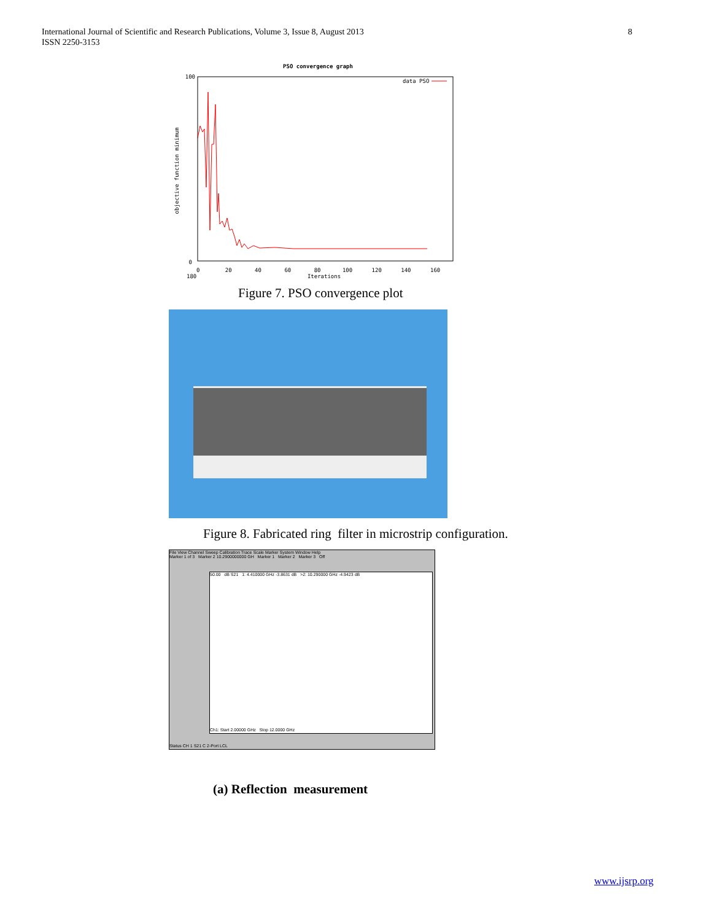8 International Journal of Scientific and Research Publications, Volume 3, Issue 8, August 2013
ISSN 2250-3153
PSO convergence graph
data PSO
0
100
0 20 40 60 80 100 120 140 160 180
Iterations
objective function minimum
Figure 7. PSO convergence plot
Figure 8. Fabricated ring filter in microstrip configuration.
File View Channel Sweep Calibration Trace Scale Marker System Window Help
Marker 1 of 3 Marker 2 10.2900000000 GH Marker 1 Marker 2 Marker 3 Off
50.00 dB S21 1: 4.410000 GHz -3.8631 dB >2: 10.290000 GHz -4.9423 dB
Ch1: Start 2.00000 GHz Stop 12.0000 GHz
Status CH 1 S21 C 2-Port LCL
(a) Reflection measurement
www.ijsrp.org